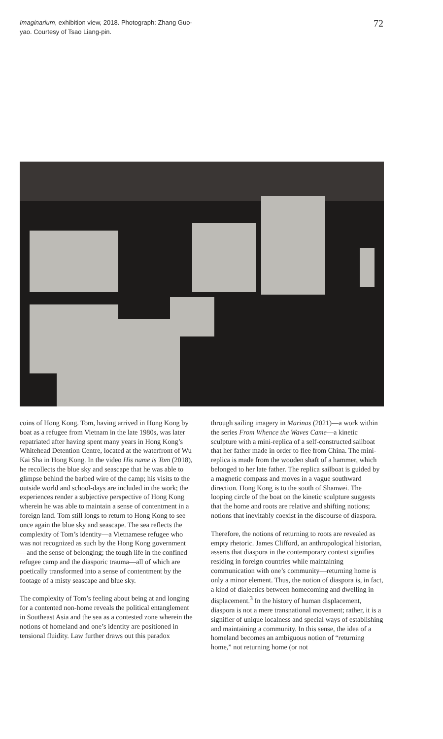Imaginarium, exhibition view, 2018. Photograph: Zhang Guo-yao. Courtesy of Tsao Liang-pin.
72
coins of Hong Kong. Tom, having arrived in Hong Kong by boat as a refugee from Vietnam in the late 1980s, was later repatriated after having spent many years in Hong Kong’s Whitehead Detention Centre, located at the waterfront of Wu Kai Sha in Hong Kong. In the video His name is Tom (2018), he recollects the blue sky and seascape that he was able to glimpse behind the barbed wire of the camp; his visits to the outside world and school-days are included in the work; the experiences render a subjective perspective of Hong Kong wherein he was able to maintain a sense of contentment in a foreign land. Tom still longs to return to Hong Kong to see once again the blue sky and seascape. The sea reflects the complexity of Tom’s identity—a Vietnamese refugee who was not recognized as such by the Hong Kong government—and the sense of belonging; the tough life in the confined refugee camp and the diasporic trauma—all of which are poetically transformed into a sense of contentment by the footage of a misty seascape and blue sky.
The complexity of Tom’s feeling about being at and longing for a contented non-home reveals the political entanglement in Southeast Asia and the sea as a contested zone wherein the notions of homeland and one’s identity are positioned in tensional fluidity. Law further draws out this paradox
through sailing imagery in Marinas (2021)—a work within the series From Whence the Waves Came—a kinetic sculpture with a mini-replica of a self-constructed sailboat that her father made in order to flee from China. The mini-replica is made from the wooden shaft of a hammer, which belonged to her late father. The replica sailboat is guided by a magnetic compass and moves in a vague southward direction. Hong Kong is to the south of Shanwei. The looping circle of the boat on the kinetic sculpture suggests that the home and roots are relative and shifting notions; notions that inevitably coexist in the discourse of diaspora.
Therefore, the notions of returning to roots are revealed as empty rhetoric. James Clifford, an anthropological historian, asserts that diaspora in the contemporary context signifies residing in foreign countries while maintaining communication with one’s community—returning home is only a minor element. Thus, the notion of diaspora is, in fact, a kind of dialectics between homecoming and dwelling in displacement.<sup>3</sup> In the history of human displacement, diaspora is not a mere transnational movement; rather, it is a signifier of unique localness and special ways of establishing and maintaining a community. In this sense, the idea of a homeland becomes an ambiguous notion of “returning home,” not returning home (or not